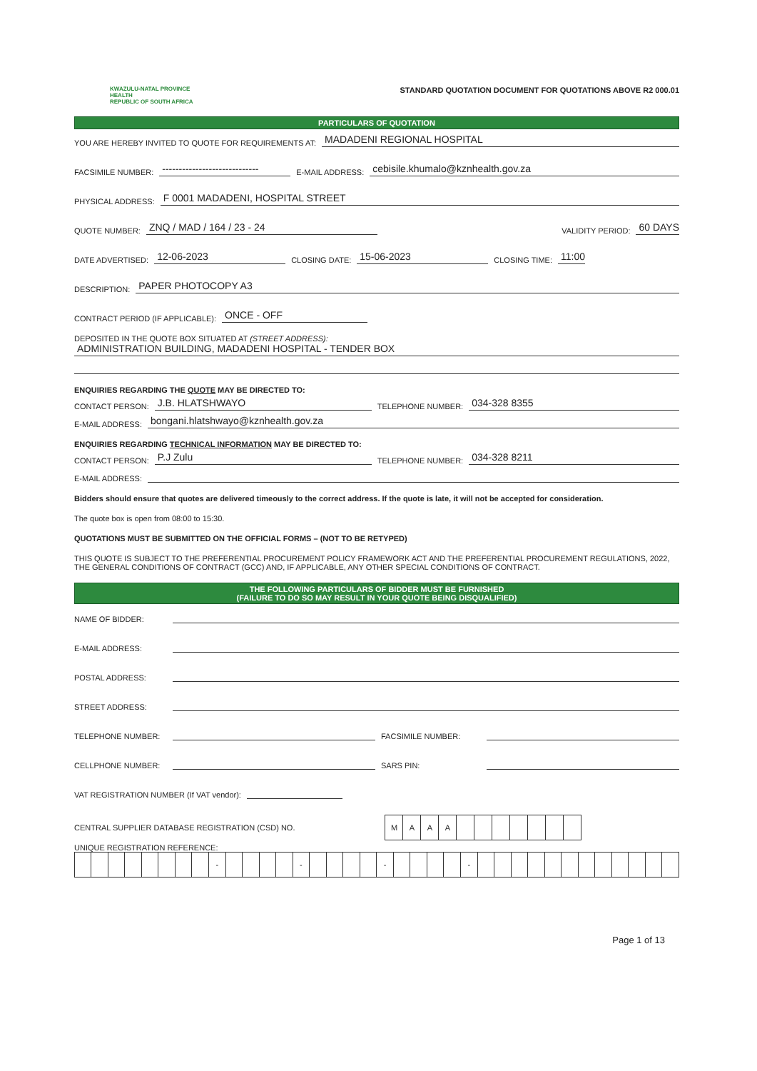KWAZULU-NATAL PROVINCE
HEALTH
REPUBLIC OF SOUTH AFRICA
STANDARD QUOTATION DOCUMENT FOR QUOTATIONS ABOVE R2 000.01
PARTICULARS OF QUOTATION
YOU ARE HEREBY INVITED TO QUOTE FOR REQUIREMENTS AT: MADADENI REGIONAL HOSPITAL
FACSIMILE NUMBER: ----------------------------- E-MAIL ADDRESS: cebisile.khumalo@kznhealth.gov.za
PHYSICAL ADDRESS: F 0001 MADADENI, HOSPITAL STREET
QUOTE NUMBER: ZNQ / MAD / 164 / 23 - 24 VALIDITY PERIOD: 60 DAYS
DATE ADVERTISED: 12-06-2023 CLOSING DATE: 15-06-2023 CLOSING TIME: 11:00
DESCRIPTION: PAPER PHOTOCOPY A3
CONTRACT PERIOD (IF APPLICABLE): ONCE - OFF
DEPOSITED IN THE QUOTE BOX SITUATED AT (STREET ADDRESS):
ADMINISTRATION BUILDING, MADADENI HOSPITAL - TENDER BOX
ENQUIRIES REGARDING THE QUOTE MAY BE DIRECTED TO:
CONTACT PERSON: J.B. HLATSHWAYO TELEPHONE NUMBER: 034-328 8355
E-MAIL ADDRESS: bongani.hlatshwayo@kznhealth.gov.za
ENQUIRIES REGARDING TECHNICAL INFORMATION MAY BE DIRECTED TO:
CONTACT PERSON: P.J Zulu TELEPHONE NUMBER: 034-328 8211
E-MAIL ADDRESS:
Bidders should ensure that quotes are delivered timeously to the correct address. If the quote is late, it will not be accepted for consideration.
The quote box is open from 08:00 to 15:30.
QUOTATIONS MUST BE SUBMITTED ON THE OFFICIAL FORMS – (NOT TO BE RETYPED)
THIS QUOTE IS SUBJECT TO THE PREFERENTIAL PROCUREMENT POLICY FRAMEWORK ACT AND THE PREFERENTIAL PROCUREMENT REGULATIONS, 2022, THE GENERAL CONDITIONS OF CONTRACT (GCC) AND, IF APPLICABLE, ANY OTHER SPECIAL CONDITIONS OF CONTRACT.
THE FOLLOWING PARTICULARS OF BIDDER MUST BE FURNISHED
(FAILURE TO DO SO MAY RESULT IN YOUR QUOTE BEING DISQUALIFIED)
NAME OF BIDDER:
E-MAIL ADDRESS:
POSTAL ADDRESS:
STREET ADDRESS:
TELEPHONE NUMBER: FACSIMILE NUMBER:
CELLPHONE NUMBER: SARS PIN:
VAT REGISTRATION NUMBER (If VAT vendor):
CENTRAL SUPPLIER DATABASE REGISTRATION (CSD) NO.
| M | A | A | A | | | | | | | |
UNIQUE REGISTRATION REFERENCE:
| | | | | | | | | - | | | | | - | | | | | - | | | | | - | | | | | | | | | | | | |
Page 1 of 13